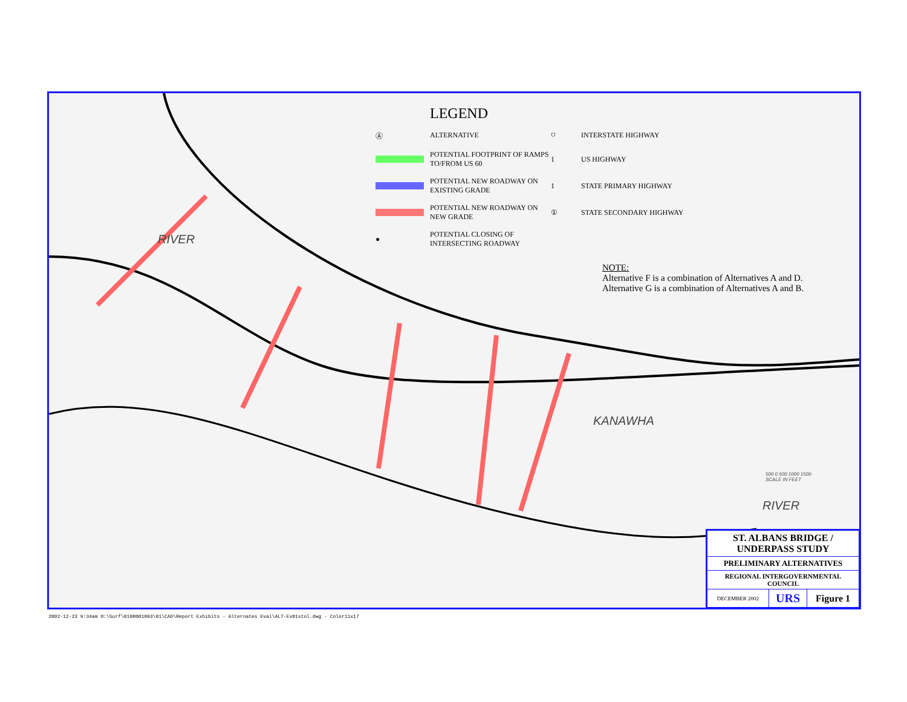LEGEND
Ⓐ
ALTERNATIVE
⛉
INTERSTATE HIGHWAY
POTENTIAL FOOTPRINT OF RAMPS TO/FROM US 60
1
US HIGHWAY
POTENTIAL NEW ROADWAY ON EXISTING GRADE
1
STATE PRIMARY HIGHWAY
POTENTIAL NEW ROADWAY ON NEW GRADE
①
STATE SECONDARY HIGHWAY
●
POTENTIAL CLOSING OF INTERSECTING ROADWAY
NOTE:
Alternative F is a combination of Alternatives A and D.
Alternative G is a combination of Alternatives A and B.
KANAWHA
RIVER
RIVER
500 0 500 1000 1500
SCALE IN FEET
| ST. ALBANS BRIDGE / UNDERPASS STUDY | | |
| PRELIMINARY ALTERNATIVES | | |
| REGIONAL INTERGOVERNMENTAL COUNCIL | | |
| DECEMBER 2002 | URS | Figure 1 |
2002-12-23 9:34am O:\Surf\0100001063\01\CAD\Report Exhibits - Alternates Eval\ALT-Ex01stol.dwg - Color11x17